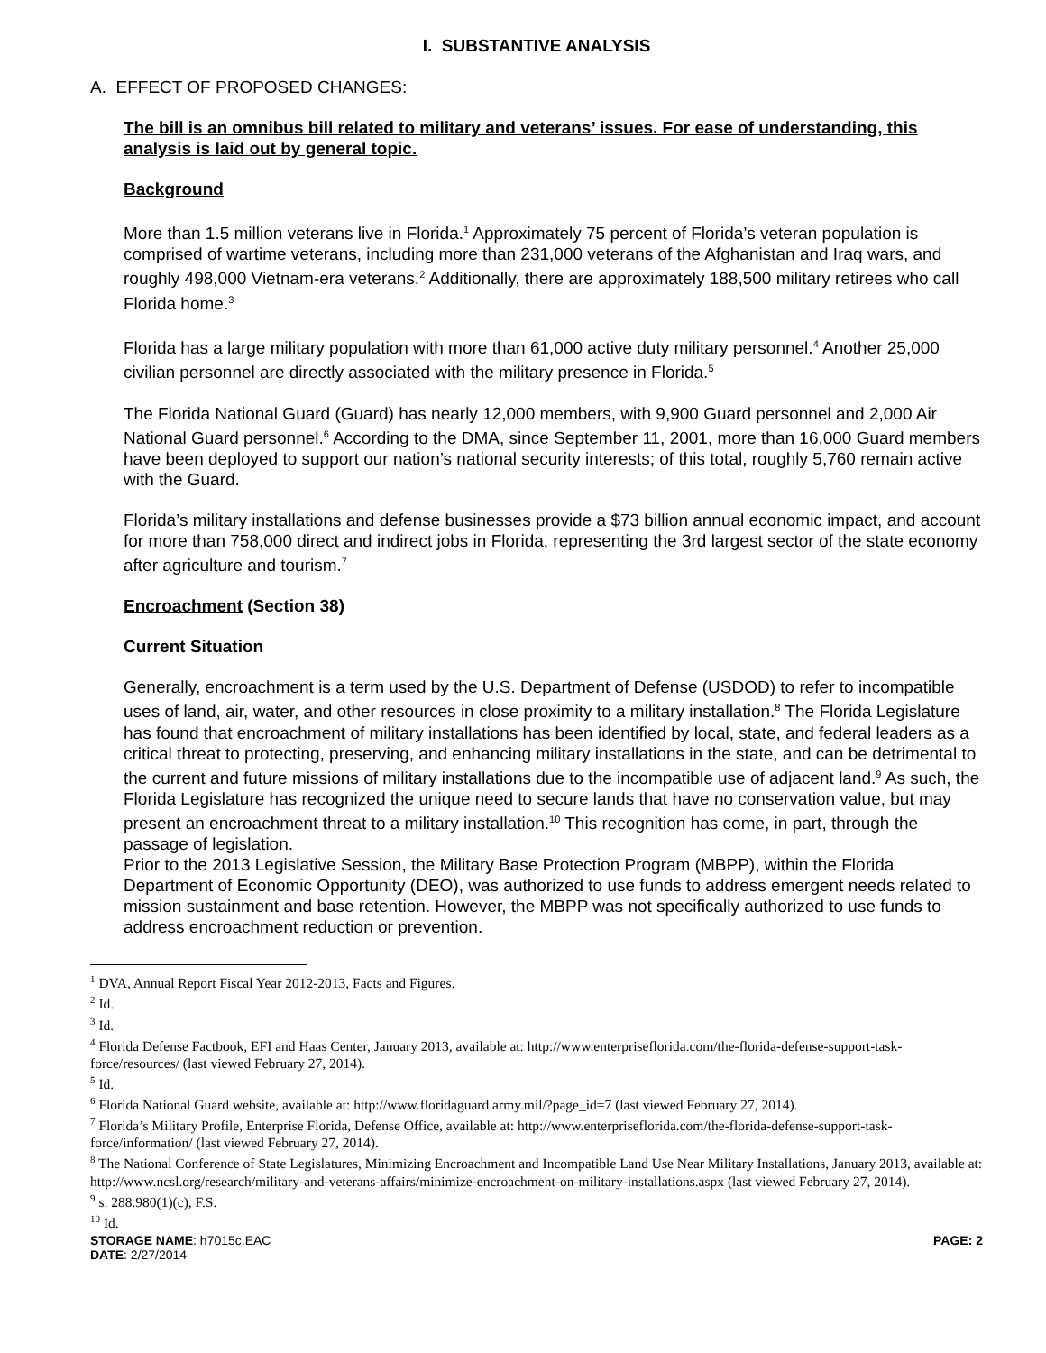I. SUBSTANTIVE ANALYSIS
A. EFFECT OF PROPOSED CHANGES:
The bill is an omnibus bill related to military and veterans’ issues. For ease of understanding, this analysis is laid out by general topic.
Background
More than 1.5 million veterans live in Florida.<sup>1</sup> Approximately 75 percent of Florida’s veteran population is comprised of wartime veterans, including more than 231,000 veterans of the Afghanistan and Iraq wars, and roughly 498,000 Vietnam-era veterans.<sup>2</sup> Additionally, there are approximately 188,500 military retirees who call Florida home.<sup>3</sup>
Florida has a large military population with more than 61,000 active duty military personnel.<sup>4</sup> Another 25,000 civilian personnel are directly associated with the military presence in Florida.<sup>5</sup>
The Florida National Guard (Guard) has nearly 12,000 members, with 9,900 Guard personnel and 2,000 Air National Guard personnel.<sup>6</sup> According to the DMA, since September 11, 2001, more than 16,000 Guard members have been deployed to support our nation’s national security interests; of this total, roughly 5,760 remain active with the Guard.
Florida’s military installations and defense businesses provide a $73 billion annual economic impact, and account for more than 758,000 direct and indirect jobs in Florida, representing the 3rd largest sector of the state economy after agriculture and tourism.<sup>7</sup>
Encroachment (Section 38)
Current Situation
Generally, encroachment is a term used by the U.S. Department of Defense (USDOD) to refer to incompatible uses of land, air, water, and other resources in close proximity to a military installation.<sup>8</sup> The Florida Legislature has found that encroachment of military installations has been identified by local, state, and federal leaders as a critical threat to protecting, preserving, and enhancing military installations in the state, and can be detrimental to the current and future missions of military installations due to the incompatible use of adjacent land.<sup>9</sup> As such, the Florida Legislature has recognized the unique need to secure lands that have no conservation value, but may present an encroachment threat to a military installation.<sup>10</sup> This recognition has come, in part, through the passage of legislation.
Prior to the 2013 Legislative Session, the Military Base Protection Program (MBPP), within the Florida Department of Economic Opportunity (DEO), was authorized to use funds to address emergent needs related to mission sustainment and base retention. However, the MBPP was not specifically authorized to use funds to address encroachment reduction or prevention.
<sup>1</sup> DVA, Annual Report Fiscal Year 2012-2013, Facts and Figures.
<sup>2</sup> Id.
<sup>3</sup> Id.
<sup>4</sup> Florida Defense Factbook, EFI and Haas Center, January 2013, available at: http://www.enterpriseflorida.com/the-florida-defense-support-task-force/resources/ (last viewed February 27, 2014).
<sup>5</sup> Id.
<sup>6</sup> Florida National Guard website, available at: http://www.floridaguard.army.mil/?page_id=7 (last viewed February 27, 2014).
<sup>7</sup> Florida’s Military Profile, Enterprise Florida, Defense Office, available at: http://www.enterpriseflorida.com/the-florida-defense-support-task-force/information/ (last viewed February 27, 2014).
<sup>8</sup> The National Conference of State Legislatures, Minimizing Encroachment and Incompatible Land Use Near Military Installations, January 2013, available at: http://www.ncsl.org/research/military-and-veterans-affairs/minimize-encroachment-on-military-installations.aspx (last viewed February 27, 2014).
<sup>9</sup> s. 288.980(1)(c), F.S.
<sup>10</sup> Id.
STORAGE NAME: h7015c.EAC PAGE: 2
DATE: 2/27/2014